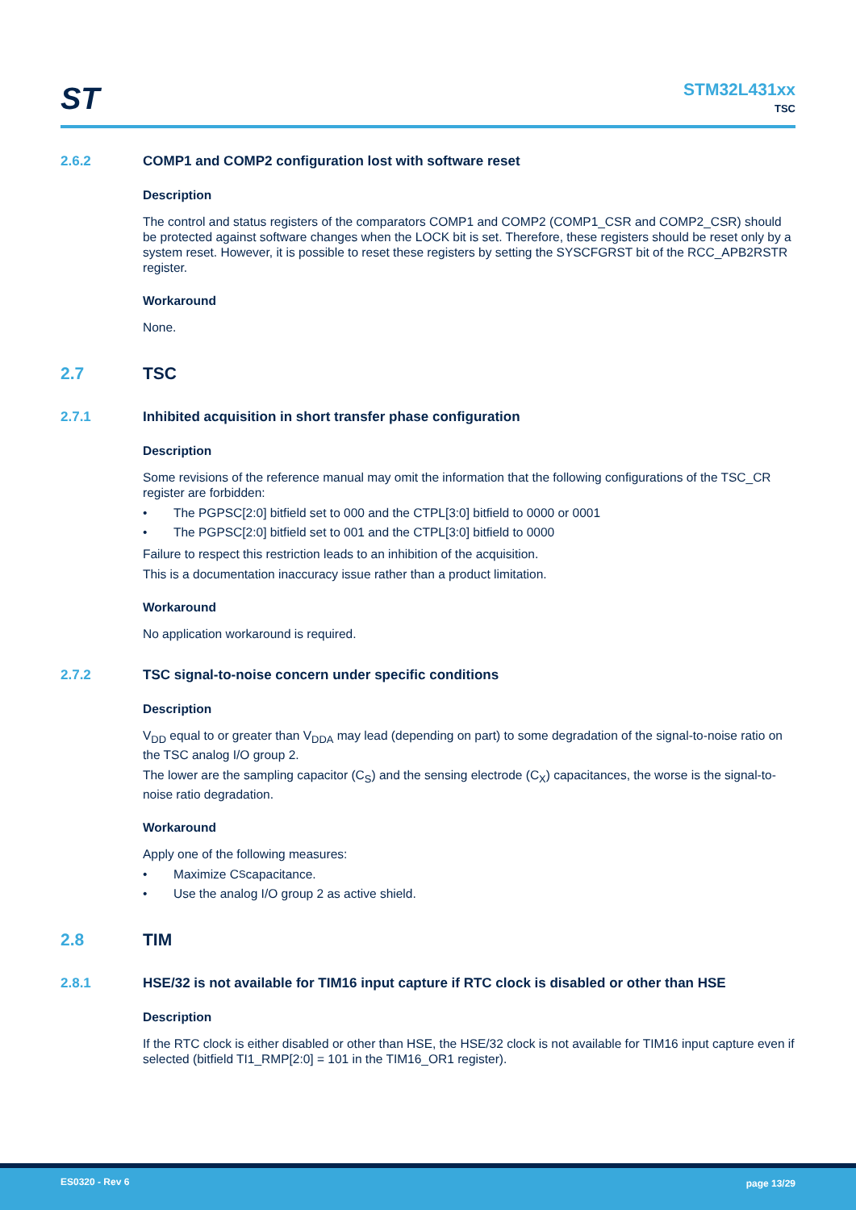ST
STM32L431xx
TSC
2.6.2 COMP1 and COMP2 configuration lost with software reset
Description
The control and status registers of the comparators COMP1 and COMP2 (COMP1_CSR and COMP2_CSR) should be protected against software changes when the LOCK bit is set. Therefore, these registers should be reset only by a system reset. However, it is possible to reset these registers by setting the SYSCFGRST bit of the RCC_APB2RSTR register.
Workaround
None.
2.7 TSC
2.7.1 Inhibited acquisition in short transfer phase configuration
Description
Some revisions of the reference manual may omit the information that the following configurations of the TSC_CR register are forbidden:
• The PGPSC[2:0] bitfield set to 000 and the CTPL[3:0] bitfield to 0000 or 0001
• The PGPSC[2:0] bitfield set to 001 and the CTPL[3:0] bitfield to 0000
Failure to respect this restriction leads to an inhibition of the acquisition.
This is a documentation inaccuracy issue rather than a product limitation.
Workaround
No application workaround is required.
2.7.2 TSC signal-to-noise concern under specific conditions
Description
V<sub>DD</sub> equal to or greater than V<sub>DDA</sub> may lead (depending on part) to some degradation of the signal-to-noise ratio on the TSC analog I/O group 2.
The lower are the sampling capacitor (C<sub>S</sub>) and the sensing electrode (C<sub>X</sub>) capacitances, the worse is the signal-to-noise ratio degradation.
Workaround
Apply one of the following measures:
• Maximize C<sub>S</sub> capacitance.
• Use the analog I/O group 2 as active shield.
2.8 TIM
2.8.1 HSE/32 is not available for TIM16 input capture if RTC clock is disabled or other than HSE
Description
If the RTC clock is either disabled or other than HSE, the HSE/32 clock is not available for TIM16 input capture even if selected (bitfield TI1_RMP[2:0] = 101 in the TIM16_OR1 register).
ES0320 - Rev 6 page 13/29